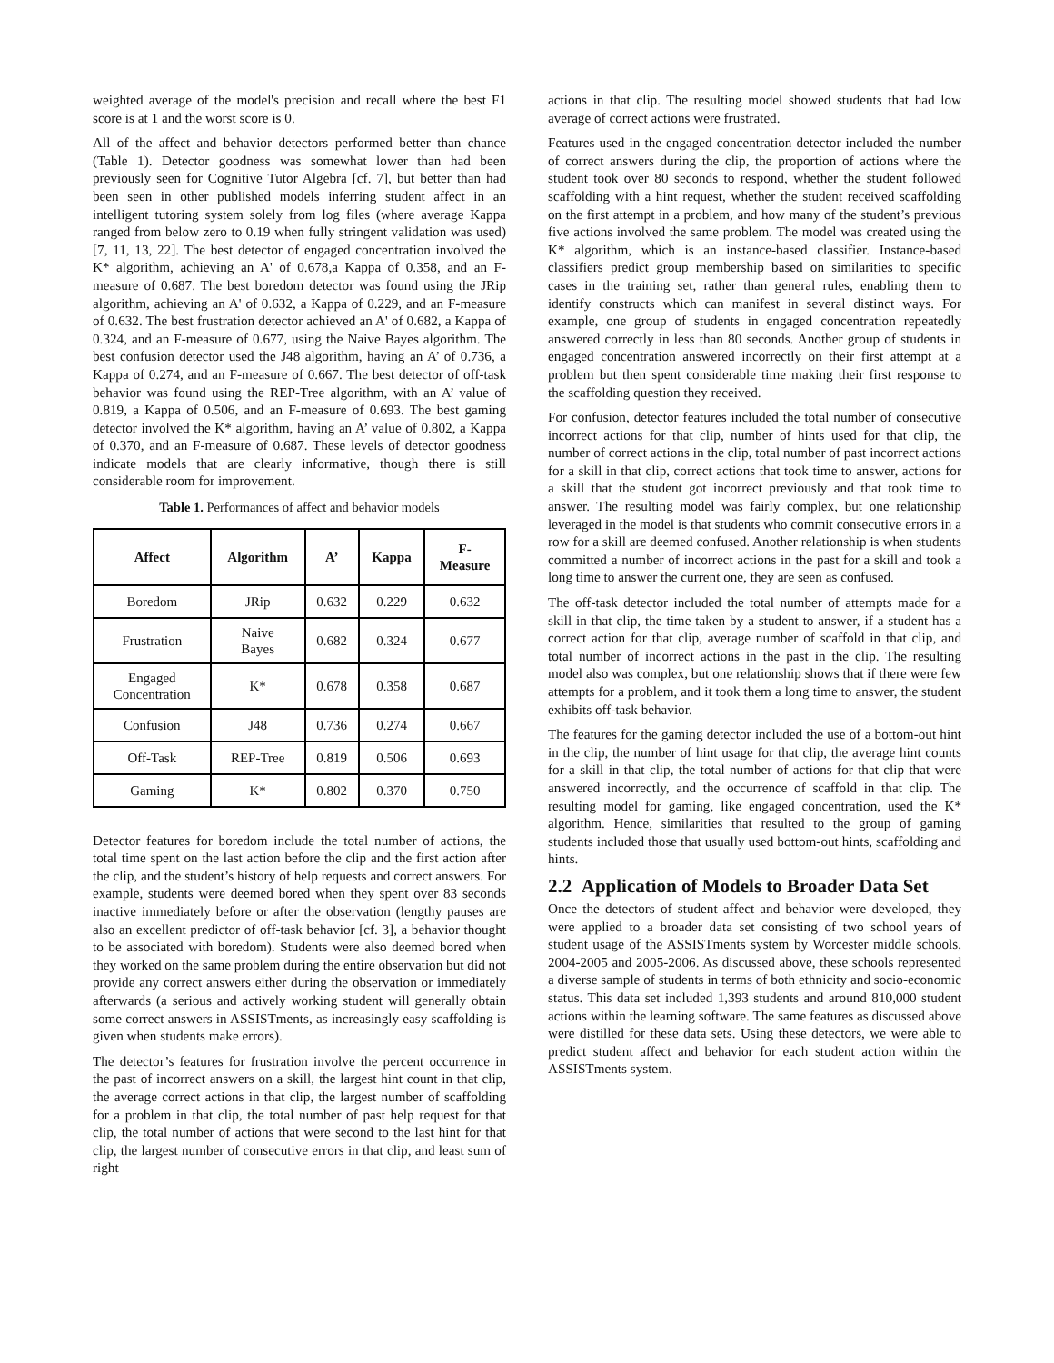weighted average of the model's precision and recall where the best F1 score is at 1 and the worst score is 0.
All of the affect and behavior detectors performed better than chance (Table 1). Detector goodness was somewhat lower than had been previously seen for Cognitive Tutor Algebra [cf. 7], but better than had been seen in other published models inferring student affect in an intelligent tutoring system solely from log files (where average Kappa ranged from below zero to 0.19 when fully stringent validation was used) [7, 11, 13, 22]. The best detector of engaged concentration involved the K* algorithm, achieving an A' of 0.678,a Kappa of 0.358, and an F-measure of 0.687. The best boredom detector was found using the JRip algorithm, achieving an A' of 0.632, a Kappa of 0.229, and an F-measure of 0.632. The best frustration detector achieved an A' of 0.682, a Kappa of 0.324, and an F-measure of 0.677, using the Naive Bayes algorithm. The best confusion detector used the J48 algorithm, having an A’ of 0.736, a Kappa of 0.274, and an F-measure of 0.667. The best detector of off-task behavior was found using the REP-Tree algorithm, with an A’ value of 0.819, a Kappa of 0.506, and an F-measure of 0.693. The best gaming detector involved the K* algorithm, having an A’ value of 0.802, a Kappa of 0.370, and an F-measure of 0.687. These levels of detector goodness indicate models that are clearly informative, though there is still considerable room for improvement.
Table 1. Performances of affect and behavior models
| Affect | Algorithm | A’ | Kappa | F- Measure |
| --- | --- | --- | --- | --- |
| Boredom | JRip | 0.632 | 0.229 | 0.632 |
| Frustration | Naive Bayes | 0.682 | 0.324 | 0.677 |
| Engaged Concentration | K* | 0.678 | 0.358 | 0.687 |
| Confusion | J48 | 0.736 | 0.274 | 0.667 |
| Off-Task | REP-Tree | 0.819 | 0.506 | 0.693 |
| Gaming | K* | 0.802 | 0.370 | 0.750 |
Detector features for boredom include the total number of actions, the total time spent on the last action before the clip and the first action after the clip, and the student’s history of help requests and correct answers. For example, students were deemed bored when they spent over 83 seconds inactive immediately before or after the observation (lengthy pauses are also an excellent predictor of off-task behavior [cf. 3], a behavior thought to be associated with boredom). Students were also deemed bored when they worked on the same problem during the entire observation but did not provide any correct answers either during the observation or immediately afterwards (a serious and actively working student will generally obtain some correct answers in ASSISTments, as increasingly easy scaffolding is given when students make errors).
The detector’s features for frustration involve the percent occurrence in the past of incorrect answers on a skill, the largest hint count in that clip, the average correct actions in that clip, the largest number of scaffolding for a problem in that clip, the total number of past help request for that clip, the total number of actions that were second to the last hint for that clip, the largest number of consecutive errors in that clip, and least sum of right
actions in that clip. The resulting model showed students that had low average of correct actions were frustrated.
Features used in the engaged concentration detector included the number of correct answers during the clip, the proportion of actions where the student took over 80 seconds to respond, whether the student followed scaffolding with a hint request, whether the student received scaffolding on the first attempt in a problem, and how many of the student’s previous five actions involved the same problem. The model was created using the K* algorithm, which is an instance-based classifier. Instance-based classifiers predict group membership based on similarities to specific cases in the training set, rather than general rules, enabling them to identify constructs which can manifest in several distinct ways. For example, one group of students in engaged concentration repeatedly answered correctly in less than 80 seconds. Another group of students in engaged concentration answered incorrectly on their first attempt at a problem but then spent considerable time making their first response to the scaffolding question they received.
For confusion, detector features included the total number of consecutive incorrect actions for that clip, number of hints used for that clip, the number of correct actions in the clip, total number of past incorrect actions for a skill in that clip, correct actions that took time to answer, actions for a skill that the student got incorrect previously and that took time to answer. The resulting model was fairly complex, but one relationship leveraged in the model is that students who commit consecutive errors in a row for a skill are deemed confused. Another relationship is when students committed a number of incorrect actions in the past for a skill and took a long time to answer the current one, they are seen as confused.
The off-task detector included the total number of attempts made for a skill in that clip, the time taken by a student to answer, if a student has a correct action for that clip, average number of scaffold in that clip, and total number of incorrect actions in the past in the clip. The resulting model also was complex, but one relationship shows that if there were few attempts for a problem, and it took them a long time to answer, the student exhibits off-task behavior.
The features for the gaming detector included the use of a bottom-out hint in the clip, the number of hint usage for that clip, the average hint counts for a skill in that clip, the total number of actions for that clip that were answered incorrectly, and the occurrence of scaffold in that clip. The resulting model for gaming, like engaged concentration, used the K* algorithm. Hence, similarities that resulted to the group of gaming students included those that usually used bottom-out hints, scaffolding and hints.
2.2 Application of Models to Broader Data Set
Once the detectors of student affect and behavior were developed, they were applied to a broader data set consisting of two school years of student usage of the ASSISTments system by Worcester middle schools, 2004-2005 and 2005-2006. As discussed above, these schools represented a diverse sample of students in terms of both ethnicity and socio-economic status. This data set included 1,393 students and around 810,000 student actions within the learning software. The same features as discussed above were distilled for these data sets. Using these detectors, we were able to predict student affect and behavior for each student action within the ASSISTments system.